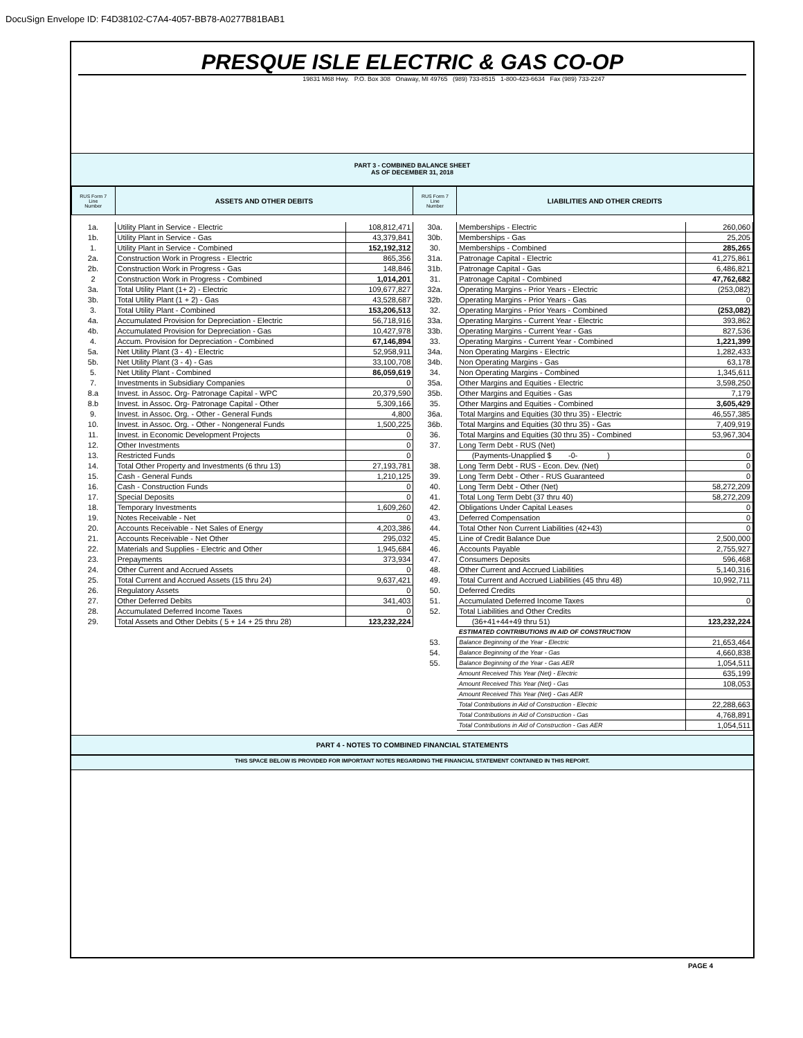DocuSign Envelope ID: F4D38102-C7A4-4057-BB78-A0277B81BAB1
PRESQUE ISLE ELECTRIC & GAS CO-OP
19831 M68 Hwy. P.O. Box 308 Onaway, MI 49765 (989) 733-8515 1-800-423-6634 Fax (989) 733-2247
PART 3 - COMBINED BALANCE SHEET
AS OF DECEMBER 31, 2018
| RUS Form 7 Line Number | ASSETS AND OTHER DEBITS | | RUS Form 7 Line Number | LIABILITIES AND OTHER CREDITS | |
| --- | --- | --- | --- | --- | --- |
| 1a. | Utility Plant in Service - Electric | 108,812,471 | 30a. | Memberships - Electric | 260,060 |
| 1b. | Utility Plant in Service - Gas | 43,379,841 | 30b. | Memberships - Gas | 25,205 |
| 1. | Utility Plant in Service - Combined | 152,192,312 | 30. | Memberships - Combined | 285,265 |
| 2a. | Construction Work in Progress - Electric | 865,356 | 31a. | Patronage Capital - Electric | 41,275,861 |
| 2b. | Construction Work in Progress - Gas | 148,846 | 31b. | Patronage Capital - Gas | 6,486,821 |
| 2 | Construction Work in Progress - Combined | 1,014,201 | 31. | Patronage Capital - Combined | 47,762,682 |
| 3a. | Total Utility Plant (1+ 2) - Electric | 109,677,827 | 32a. | Operating Margins - Prior Years - Electric | (253,082) |
| 3b. | Total Utility Plant (1 + 2) - Gas | 43,528,687 | 32b. | Operating Margins - Prior Years - Gas | 0 |
| 3. | Total Utility Plant - Combined | 153,206,513 | 32. | Operating Margins - Prior Years - Combined | (253,082) |
| 4a. | Accumulated Provision for Depreciation - Electric | 56,718,916 | 33a. | Operating Margins - Current Year - Electric | 393,862 |
| 4b. | Accumulated Provision for Depreciation - Gas | 10,427,978 | 33b. | Operating Margins - Current Year - Gas | 827,536 |
| 4. | Accum. Provision for Depreciation - Combined | 67,146,894 | 33. | Operating Margins - Current Year - Combined | 1,221,399 |
| 5a. | Net Utility Plant (3 - 4) - Electric | 52,958,911 | 34a. | Non Operating Margins - Electric | 1,282,433 |
| 5b. | Net Utility Plant (3 - 4) - Gas | 33,100,708 | 34b. | Non Operating Margins - Gas | 63,178 |
| 5. | Net Utility Plant - Combined | 86,059,619 | 34. | Non Operating Margins - Combined | 1,345,611 |
| 7. | Investments in Subsidiary Companies | 0 | 35a. | Other Margins and Equities - Electric | 3,598,250 |
| 8.a | Invest. in Assoc. Org- Patronage Capital - WPC | 20,379,590 | 35b. | Other Margins and Equities - Gas | 7,179 |
| 8.b | Invest. in Assoc. Org- Patronage Capital - Other | 5,309,166 | 35. | Other Margins and Equities - Combined | 3,605,429 |
| 9. | Invest. in Assoc. Org. - Other - General Funds | 4,800 | 36a. | Total Margins and Equities (30 thru 35) - Electric | 46,557,385 |
| 10. | Invest. in Assoc. Org. - Other - Nongeneral Funds | 1,500,225 | 36b. | Total Margins and Equities (30 thru 35) - Gas | 7,409,919 |
| 11. | Invest. in Economic Development Projects | 0 | 36. | Total Margins and Equities (30 thru 35) - Combined | 53,967,304 |
| 12. | Other Investments | 0 | 37. | Long Term Debt - RUS (Net) | |
| 13. | Restricted Funds | 0 | | (Payments-Unapplied $ -0- ) | 0 |
| 14. | Total Other Property and Investments (6 thru 13) | 27,193,781 | 38. | Long Term Debt - RUS - Econ. Dev. (Net) | 0 |
| 15. | Cash - General Funds | 1,210,125 | 39. | Long Term Debt - Other - RUS Guaranteed | 0 |
| 16. | Cash - Construction Funds | 0 | 40. | Long Term Debt - Other (Net) | 58,272,209 |
| 17. | Special Deposits | 0 | 41. | Total Long Term Debt (37 thru 40) | 58,272,209 |
| 18. | Temporary Investments | 1,609,260 | 42. | Obligations Under Capital Leases | 0 |
| 19. | Notes Receivable - Net | 0 | 43. | Deferred Compensation | 0 |
| 20. | Accounts Receivable - Net Sales of Energy | 4,203,386 | 44. | Total Other Non Current Liabilities (42+43) | 0 |
| 21. | Accounts Receivable - Net Other | 295,032 | 45. | Line of Credit Balance Due | 2,500,000 |
| 22. | Materials and Supplies - Electric and Other | 1,945,684 | 46. | Accounts Payable | 2,755,927 |
| 23. | Prepayments | 373,934 | 47. | Consumers Deposits | 596,468 |
| 24. | Other Current and Accrued Assets | 0 | 48. | Other Current and Accrued Liabilities | 5,140,316 |
| 25. | Total Current and Accrued Assets (15 thru 24) | 9,637,421 | 49. | Total Current and Accrued Liabilities (45 thru 48) | 10,992,711 |
| 26. | Regulatory Assets | 0 | 50. | Deferred Credits | |
| 27. | Other Deferred Debits | 341,403 | 51. | Accumulated Deferred Income Taxes | 0 |
| 28. | Accumulated Deferred Income Taxes | 0 | 52. | Total Liabilities and Other Credits | |
| 29. | Total Assets and Other Debits ( 5 + 14 + 25 thru 28) | 123,232,224 | | (36+41+44+49 thru 51) | 123,232,224 |
| | | | | ESTIMATED CONTRIBUTIONS IN AID OF CONSTRUCTION | |
| | | | 53. | Balance Beginning of the Year - Electric | 21,653,464 |
| | | | 54. | Balance Beginning of the Year - Gas | 4,660,838 |
| | | | 55. | Balance Beginning of the Year - Gas AER | 1,054,511 |
| | | | | Amount Received This Year (Net) - Electric | 635,199 |
| | | | | Amount Received This Year (Net) - Gas | 108,053 |
| | | | | Amount Received This Year (Net) - Gas AER | |
| | | | | Total Contributions in Aid of Construction - Electric | 22,288,663 |
| | | | | Total Contributions in Aid of Construction - Gas | 4,768,891 |
| | | | | Total Contributions in Aid of Construction - Gas AER | 1,054,511 |
PART 4 - NOTES TO COMBINED FINANCIAL STATEMENTS
THIS SPACE BELOW IS PROVIDED FOR IMPORTANT NOTES REGARDING THE FINANCIAL STATEMENT CONTAINED IN THIS REPORT.
PAGE 4